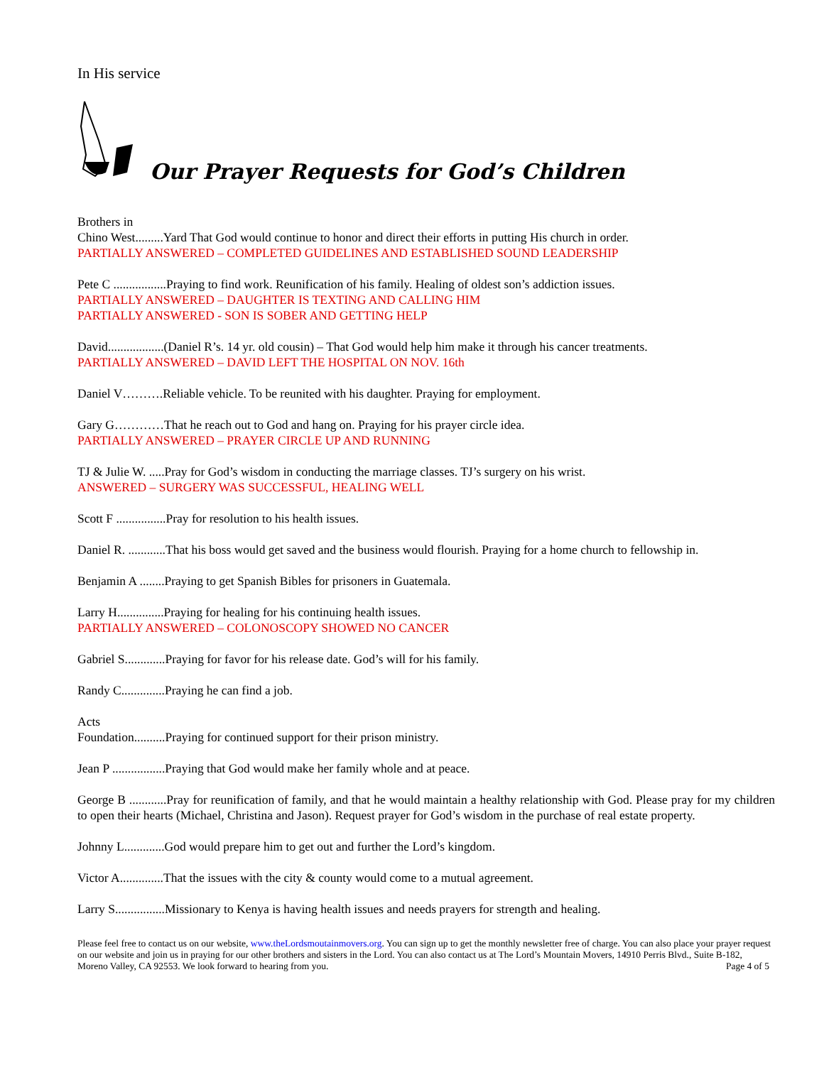In His service
Our Prayer Requests for God’s Children
Brothers in
Chino West.........Yard That God would continue to honor and direct their efforts in putting His church in order.
PARTIALLY ANSWERED – COMPLETED GUIDELINES AND ESTABLISHED SOUND LEADERSHIP
Pete C .................Praying to find work. Reunification of his family. Healing of oldest son’s addiction issues.
PARTIALLY ANSWERED – DAUGHTER IS TEXTING AND CALLING HIM
PARTIALLY ANSWERED - SON IS SOBER AND GETTING HELP
David..................(Daniel R’s. 14 yr. old cousin) – That God would help him make it through his cancer treatments.
PARTIALLY ANSWERED – DAVID LEFT THE HOSPITAL ON NOV. 16th
Daniel V……….Reliable vehicle. To be reunited with his daughter. Praying for employment.
Gary G…………That he reach out to God and hang on. Praying for his prayer circle idea.
PARTIALLY ANSWERED – PRAYER CIRCLE UP AND RUNNING
TJ & Julie W. .....Pray for God’s wisdom in conducting the marriage classes. TJ’s surgery on his wrist.
ANSWERED – SURGERY WAS SUCCESSFUL, HEALING WELL
Scott F ................Pray for resolution to his health issues.
Daniel R. ............That his boss would get saved and the business would flourish. Praying for a home church to fellowship in.
Benjamin A ........Praying to get Spanish Bibles for prisoners in Guatemala.
Larry H...............Praying for healing for his continuing health issues.
PARTIALLY ANSWERED – COLONOSCOPY SHOWED NO CANCER
Gabriel S.............Praying for favor for his release date. God’s will for his family.
Randy C..............Praying he can find a job.
Acts
Foundation..........Praying for continued support for their prison ministry.
Jean P .................Praying that God would make her family whole and at peace.
George B ............Pray for reunification of family, and that he would maintain a healthy relationship with God. Please pray for my children to open their hearts (Michael, Christina and Jason). Request prayer for God’s wisdom in the purchase of real estate property.
Johnny L.............God would prepare him to get out and further the Lord’s kingdom.
Victor A..............That the issues with the city & county would come to a mutual agreement.
Larry S................Missionary to Kenya is having health issues and needs prayers for strength and healing.
Please feel free to contact us on our website, www.theLordsmoutainmovers.org. You can sign up to get the monthly newsletter free of charge. You can also place your prayer request on our website and join us in praying for our other brothers and sisters in the Lord. You can also contact us at The Lord’s Mountain Movers, 14910 Perris Blvd., Suite B-182, Moreno Valley, CA 92553. We look forward to hearing from you. Page 4 of 5